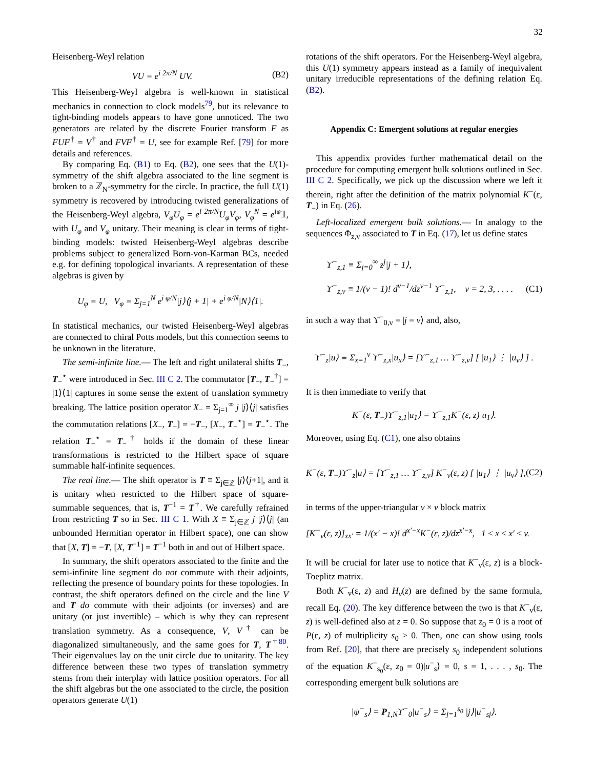32
Heisenberg-Weyl relation
VU = e<sup>i 2π/N</sup> UV. (B2)
This Heisenberg-Weyl algebra is well-known in statistical mechanics in connection to clock models<sup>79</sup>, but its relevance to tight-binding models appears to have gone unnoticed. The two generators are related by the discrete Fourier transform F as FUF<sup>†</sup> = V<sup>†</sup> and FVF<sup>†</sup> = U, see for example Ref. [79] for more details and references.
By comparing Eq. (B1) to Eq. (B2), one sees that the U(1)-symmetry of the shift algebra associated to the line segment is broken to a ℤ<sub>N</sub>-symmetry for the circle. In practice, the full U(1) symmetry is recovered by introducing twisted generalizations of the Heisenberg-Weyl algebra, V<sub>φ</sub>U<sub>φ</sub> = e<sup>i 2π/N</sup>U<sub>φ</sub>V<sub>φ</sub>, V<sub>φ</sub><sup>N</sup> = e<sup>iφ</sup>𝟙, with U<sub>φ</sub> and V<sub>φ</sub> unitary. Their meaning is clear in terms of tight-binding models: twisted Heisenberg-Weyl algebras describe problems subject to generalized Born-von-Karman BCs, needed e.g. for defining topological invariants. A representation of these algebras is given by
U<sub>φ</sub> = U, V<sub>φ</sub> = Σ<sub>j=1</sub><sup>N</sup> e<sup>i φ/N</sup>|j⟩⟨j + 1| + e<sup>i φ/N</sup>|N⟩⟨1|.
In statistical mechanics, our twisted Heisenberg-Weyl algebras are connected to chiral Potts models, but this connection seems to be unknown in the literature.
The semi-infinite line.— The left and right unilateral shifts T<sub>−</sub>, T<sub>−</sub><sup>⋆</sup> were introduced in Sec. III C 2. The commutator [T<sub>−</sub>, T<sub>−</sub><sup>†</sup>] = |1⟩⟨1| captures in some sense the extent of translation symmetry breaking. The lattice position operator X<sub>−</sub> = Σ<sub>j=1</sub><sup>∞</sup> j |j⟩⟨j| satisfies the commutation relations [X<sub>−</sub>, T<sub>−</sub>] = −T<sub>−</sub>, [X<sub>−</sub>, T<sub>−</sub><sup>⋆</sup>] = T<sub>−</sub><sup>⋆</sup>. The relation T<sub>−</sub><sup>⋆</sup> = T<sub>−</sub><sup>†</sup> holds if the domain of these linear transformations is restricted to the Hilbert space of square summable half-infinite sequences.
The real line.— The shift operator is T ≡ Σ<sub>j∈ℤ</sub> |j⟩⟨j+1|, and it is unitary when restricted to the Hilbert space of square-summable sequences, that is, T<sup>−1</sup> = T<sup>†</sup>. We carefully refrained from restricting T so in Sec. III C 1. With X ≡ Σ<sub>j∈ℤ</sub> j |j⟩⟨j| (an unbounded Hermitian operator in Hilbert space), one can show that [X, T] = −T, [X, T<sup>−1</sup>] = T<sup>−1</sup> both in and out of Hilbert space.
In summary, the shift operators associated to the finite and the semi-infinite line segment do not commute with their adjoints, reflecting the presence of boundary points for these topologies. In contrast, the shift operators defined on the circle and the line V and T do commute with their adjoints (or inverses) and are unitary (or just invertible) – which is why they can represent translation symmetry. As a consequence, V, V<sup>†</sup> can be diagonalized simultaneously, and the same goes for T, T<sup>†80</sup>. Their eigenvalues lay on the unit circle due to unitarity. The key difference between these two types of translation symmetry stems from their interplay with lattice position operators. For all the shift algebras but the one associated to the circle, the position operators generate U(1)
rotations of the shift operators. For the Heisenberg-Weyl algebra, this U(1) symmetry appears instead as a family of inequivalent unitary irreducible representations of the defining relation Eq. (B2).
Appendix C: Emergent solutions at regular energies
This appendix provides further mathematical detail on the procedure for computing emergent bulk solutions outlined in Sec. III C 2. Specifically, we pick up the discussion where we left it therein, right after the definition of the matrix polynomial K<sup>−</sup>(ε, T<sub>−</sub>) in Eq. (26).
Left-localized emergent bulk solutions.— In analogy to the sequences Φ<sub>z,v</sub> associated to T in Eq. (17), let us define states
ϒ<sup>−</sup><sub>z,1</sub> ≡ Σ<sub>j=0</sub><sup>∞</sup> z<sup>j</sup>|j + 1⟩,
ϒ<sup>−</sup><sub>z,v</sub> ≡ 1/(v − 1)! d<sup>v−1</sup>/dz<sup>v−1</sup> ϒ<sup>−</sup><sub>z,1</sub>, v = 2, 3, . . . . (C1)
in such a way that ϒ<sup>−</sup><sub>0,v</sub> = |j = v⟩ and, also,
ϒ<sup>−</sup><sub>z</sub>|u⟩ ≡ Σ<sub>x=1</sub><sup>v</sup> ϒ<sup>−</sup><sub>z,x</sub>|u<sub>x</sub>⟩ = [ϒ<sup>−</sup><sub>z,1</sub> … ϒ<sup>−</sup><sub>z,v</sub>] [ |u<sub>1</sub>⟩ ⋮ |u<sub>v</sub>⟩ ] .
It is then immediate to verify that
K<sup>−</sup>(ε, T<sub>−</sub>)ϒ<sup>−</sup><sub>z,1</sub>|u<sub>1</sub>⟩ = ϒ<sup>−</sup><sub>z,1</sub>K<sup>−</sup>(ε, z)|u<sub>1</sub>⟩.
Moreover, using Eq. (C1), one also obtains
K<sup>−</sup>(ε, T<sub>−</sub>)ϒ<sup>−</sup><sub>z</sub>|u⟩ = [ϒ<sup>−</sup><sub>z,1</sub> … ϒ<sup>−</sup><sub>z,v</sub>] K<sup>−</sup><sub>v</sub>(ε, z) [ |u<sub>1</sub>⟩ ⋮ |u<sub>v</sub>⟩ ], (C2)
in terms of the upper-triangular v × v block matrix
[K<sup>−</sup><sub>v</sub>(ε, z)]<sub>xx′</sub> = 1/(x′ − x)! d<sup>x′−x</sup>K<sup>−</sup>(ε, z)/dz<sup>x′−x</sup>, 1 ≤ x ≤ x′ ≤ v.
It will be crucial for later use to notice that K<sup>−</sup><sub>v</sub>(ε, z) is a block-Toeplitz matrix.
Both K<sup>−</sup><sub>v</sub>(ε, z) and H<sub>v</sub>(z) are defined by the same formula, recall Eq. (20). The key difference between the two is that K<sup>−</sup><sub>v</sub>(ε, z) is well-defined also at z = 0. So suppose that z<sub>0</sub> = 0 is a root of P(ε, z) of multiplicity s<sub>0</sub> > 0. Then, one can show using tools from Ref. [20], that there are precisely s<sub>0</sub> independent solutions of the equation K<sup>−</sup><sub>s<sub>0</sub></sub>(ε, z<sub>0</sub> = 0)|u<sup>−</sup><sub>s</sub>⟩ = 0, s = 1, . . . , s<sub>0</sub>. The corresponding emergent bulk solutions are
|ψ<sup>−</sup><sub>s</sub>⟩ = P<sub>1,N</sub>ϒ<sup>−</sup><sub>0</sub>|u<sup>−</sup><sub>s</sub>⟩ = Σ<sub>j=1</sub><sup>s<sub>0</sub></sup> |j⟩|u<sup>−</sup><sub>sj</sub>⟩.